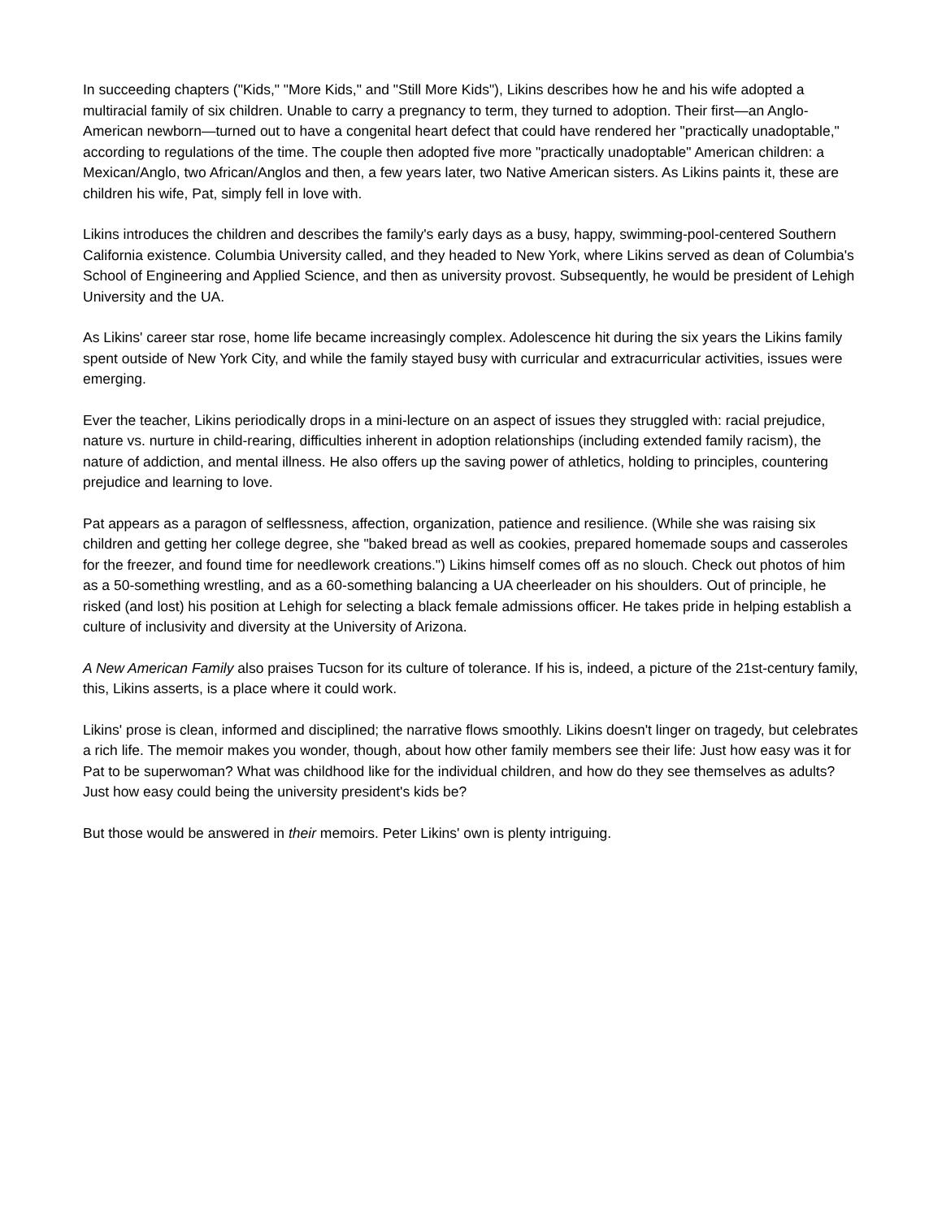In succeeding chapters ("Kids," "More Kids," and "Still More Kids"), Likins describes how he and his wife adopted a multiracial family of six children. Unable to carry a pregnancy to term, they turned to adoption. Their first—an Anglo-American newborn—turned out to have a congenital heart defect that could have rendered her "practically unadoptable," according to regulations of the time. The couple then adopted five more "practically unadoptable" American children: a Mexican/Anglo, two African/Anglos and then, a few years later, two Native American sisters. As Likins paints it, these are children his wife, Pat, simply fell in love with.
Likins introduces the children and describes the family's early days as a busy, happy, swimming-pool-centered Southern California existence. Columbia University called, and they headed to New York, where Likins served as dean of Columbia's School of Engineering and Applied Science, and then as university provost. Subsequently, he would be president of Lehigh University and the UA.
As Likins' career star rose, home life became increasingly complex. Adolescence hit during the six years the Likins family spent outside of New York City, and while the family stayed busy with curricular and extracurricular activities, issues were emerging.
Ever the teacher, Likins periodically drops in a mini-lecture on an aspect of issues they struggled with: racial prejudice, nature vs. nurture in child-rearing, difficulties inherent in adoption relationships (including extended family racism), the nature of addiction, and mental illness. He also offers up the saving power of athletics, holding to principles, countering prejudice and learning to love.
Pat appears as a paragon of selflessness, affection, organization, patience and resilience. (While she was raising six children and getting her college degree, she "baked bread as well as cookies, prepared homemade soups and casseroles for the freezer, and found time for needlework creations.") Likins himself comes off as no slouch. Check out photos of him as a 50-something wrestling, and as a 60-something balancing a UA cheerleader on his shoulders. Out of principle, he risked (and lost) his position at Lehigh for selecting a black female admissions officer. He takes pride in helping establish a culture of inclusivity and diversity at the University of Arizona.
A New American Family also praises Tucson for its culture of tolerance. If his is, indeed, a picture of the 21st-century family, this, Likins asserts, is a place where it could work.
Likins' prose is clean, informed and disciplined; the narrative flows smoothly. Likins doesn't linger on tragedy, but celebrates a rich life. The memoir makes you wonder, though, about how other family members see their life: Just how easy was it for Pat to be superwoman? What was childhood like for the individual children, and how do they see themselves as adults? Just how easy could being the university president's kids be?
But those would be answered in their memoirs. Peter Likins' own is plenty intriguing.